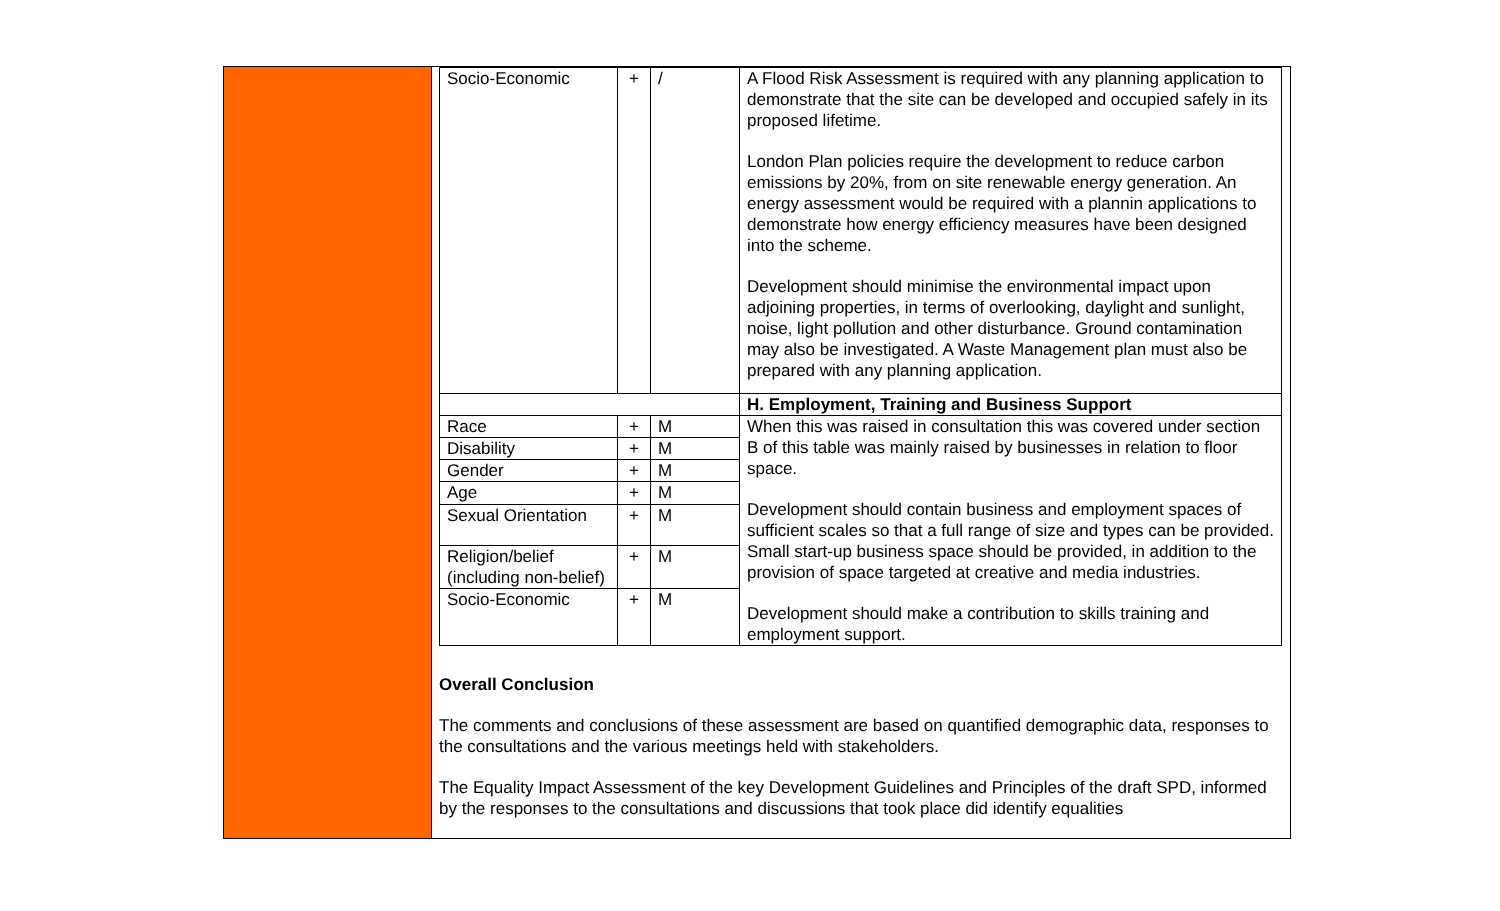| Socio-Economic | + | / | A Flood Risk Assessment is required with any planning application to demonstrate that the site can be developed and occupied safely in its proposed lifetime. London Plan policies require the development to reduce carbon emissions by 20%, from on site renewable energy generation. An energy assessment would be required with a plannin applications to demonstrate how energy efficiency measures have been designed into the scheme. Development should minimise the environmental impact upon adjoining properties, in terms of overlooking, daylight and sunlight, noise, light pollution and other disturbance. Ground contamination may also be investigated. A Waste Management plan must also be prepared with any planning application. |
| | | | H. Employment, Training and Business Support |
| Race | + | M | When this was raised in consultation this was covered under section B of this table was mainly raised by businesses in relation to floor space. Development should contain business and employment spaces of sufficient scales so that a full range of size and types can be provided. Small start-up business space should be provided, in addition to the provision of space targeted at creative and media industries. Development should make a contribution to skills training and employment support. |
| Disability | + | M | |
| Gender | + | M | |
| Age | + | M | |
| Sexual Orientation | + | M | |
| Religion/belief (including non-belief) | + | M | |
| Socio-Economic | + | M | |
Overall Conclusion
The comments and conclusions of these assessment are based on quantified demographic data, responses to the consultations and the various meetings held with stakeholders.
The Equality Impact Assessment of the key Development Guidelines and Principles of the draft SPD, informed by the responses to the consultations and discussions that took place did identify equalities